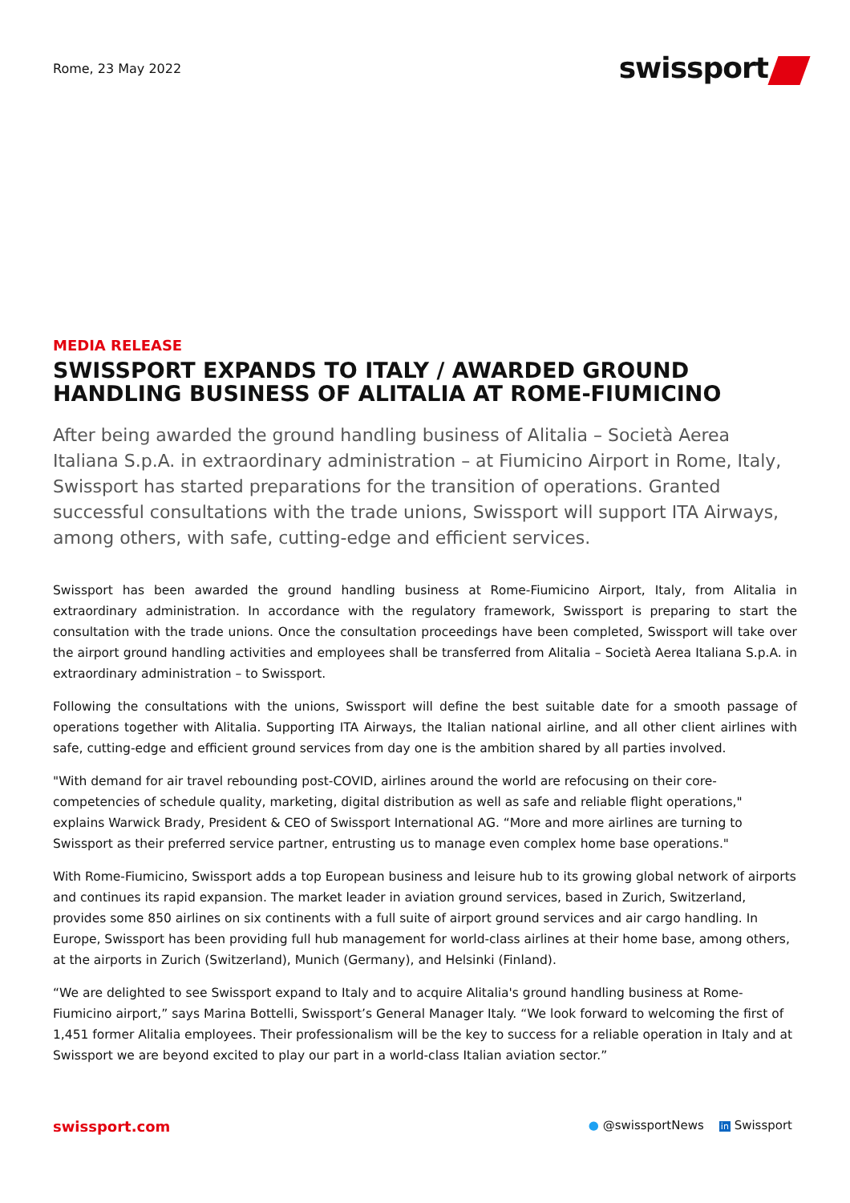Rome, 23 May 2022
swissport
MEDIA RELEASE
SWISSPORT EXPANDS TO ITALY / AWARDED GROUND HANDLING BUSINESS OF ALITALIA AT ROME-FIUMICINO
After being awarded the ground handling business of Alitalia – Società Aerea Italiana S.p.A. in extraordinary administration – at Fiumicino Airport in Rome, Italy, Swissport has started preparations for the transition of operations. Granted successful consultations with the trade unions, Swissport will support ITA Airways, among others, with safe, cutting-edge and efficient services.
Swissport has been awarded the ground handling business at Rome-Fiumicino Airport, Italy, from Alitalia in extraordinary administration. In accordance with the regulatory framework, Swissport is preparing to start the consultation with the trade unions. Once the consultation proceedings have been completed, Swissport will take over the airport ground handling activities and employees shall be transferred from Alitalia – Società Aerea Italiana S.p.A. in extraordinary administration – to Swissport.
Following the consultations with the unions, Swissport will define the best suitable date for a smooth passage of operations together with Alitalia. Supporting ITA Airways, the Italian national airline, and all other client airlines with safe, cutting-edge and efficient ground services from day one is the ambition shared by all parties involved.
"With demand for air travel rebounding post-COVID, airlines around the world are refocusing on their core-competencies of schedule quality, marketing, digital distribution as well as safe and reliable flight operations," explains Warwick Brady, President & CEO of Swissport International AG. “More and more airlines are turning to Swissport as their preferred service partner, entrusting us to manage even complex home base operations."
With Rome-Fiumicino, Swissport adds a top European business and leisure hub to its growing global network of airports and continues its rapid expansion. The market leader in aviation ground services, based in Zurich, Switzerland, provides some 850 airlines on six continents with a full suite of airport ground services and air cargo handling. In Europe, Swissport has been providing full hub management for world-class airlines at their home base, among others, at the airports in Zurich (Switzerland), Munich (Germany), and Helsinki (Finland).
“We are delighted to see Swissport expand to Italy and to acquire Alitalia's ground handling business at Rome-Fiumicino airport,” says Marina Bottelli, Swissport’s General Manager Italy. “We look forward to welcoming the first of 1,451 former Alitalia employees. Their professionalism will be the key to success for a reliable operation in Italy and at Swissport we are beyond excited to play our part in a world-class Italian aviation sector.”
swissport.com
● @swissportNews in Swissport